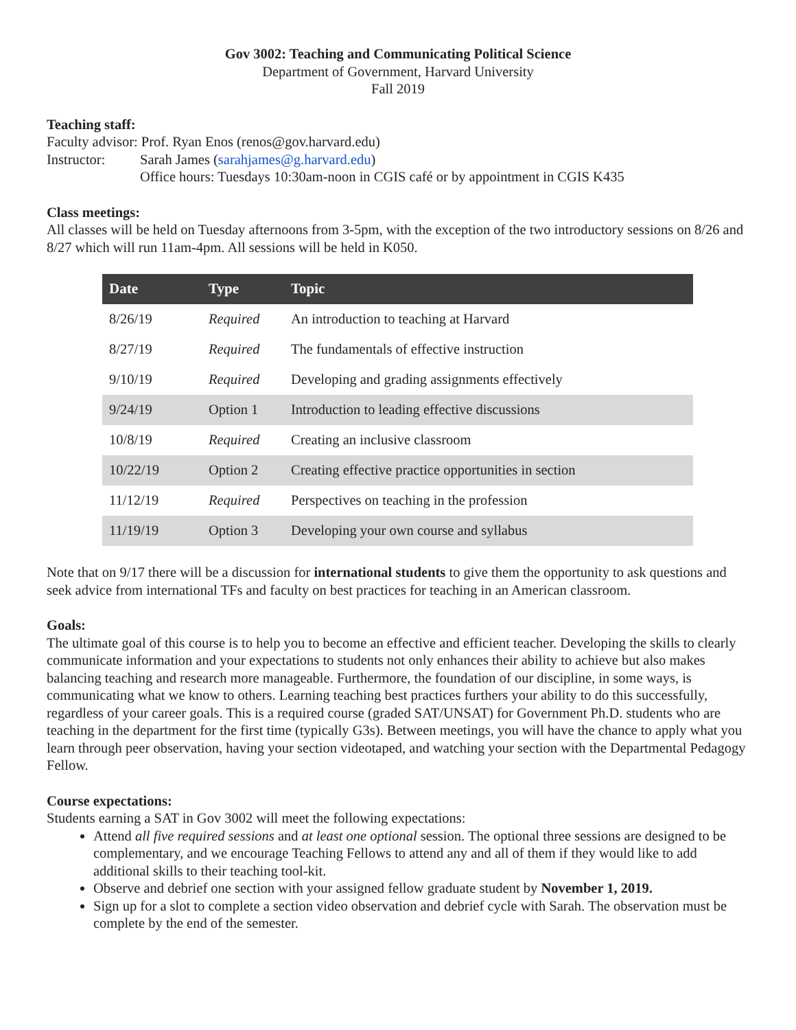Gov 3002: Teaching and Communicating Political Science
Department of Government, Harvard University
Fall 2019
Teaching staff:
Faculty advisor: Prof. Ryan Enos (renos@gov.harvard.edu)
Instructor: Sarah James (sarahjames@g.harvard.edu)
Office hours: Tuesdays 10:30am-noon in CGIS café or by appointment in CGIS K435
Class meetings:
All classes will be held on Tuesday afternoons from 3-5pm, with the exception of the two introductory sessions on 8/26 and 8/27 which will run 11am-4pm. All sessions will be held in K050.
| Date | Type | Topic |
| --- | --- | --- |
| 8/26/19 | Required | An introduction to teaching at Harvard |
| 8/27/19 | Required | The fundamentals of effective instruction |
| 9/10/19 | Required | Developing and grading assignments effectively |
| 9/24/19 | Option 1 | Introduction to leading effective discussions |
| 10/8/19 | Required | Creating an inclusive classroom |
| 10/22/19 | Option 2 | Creating effective practice opportunities in section |
| 11/12/19 | Required | Perspectives on teaching in the profession |
| 11/19/19 | Option 3 | Developing your own course and syllabus |
Note that on 9/17 there will be a discussion for international students to give them the opportunity to ask questions and seek advice from international TFs and faculty on best practices for teaching in an American classroom.
Goals:
The ultimate goal of this course is to help you to become an effective and efficient teacher. Developing the skills to clearly communicate information and your expectations to students not only enhances their ability to achieve but also makes balancing teaching and research more manageable. Furthermore, the foundation of our discipline, in some ways, is communicating what we know to others. Learning teaching best practices furthers your ability to do this successfully, regardless of your career goals. This is a required course (graded SAT/UNSAT) for Government Ph.D. students who are teaching in the department for the first time (typically G3s). Between meetings, you will have the chance to apply what you learn through peer observation, having your section videotaped, and watching your section with the Departmental Pedagogy Fellow.
Course expectations:
Students earning a SAT in Gov 3002 will meet the following expectations:
Attend all five required sessions and at least one optional session. The optional three sessions are designed to be complementary, and we encourage Teaching Fellows to attend any and all of them if they would like to add additional skills to their teaching tool-kit.
Observe and debrief one section with your assigned fellow graduate student by November 1, 2019.
Sign up for a slot to complete a section video observation and debrief cycle with Sarah. The observation must be complete by the end of the semester.